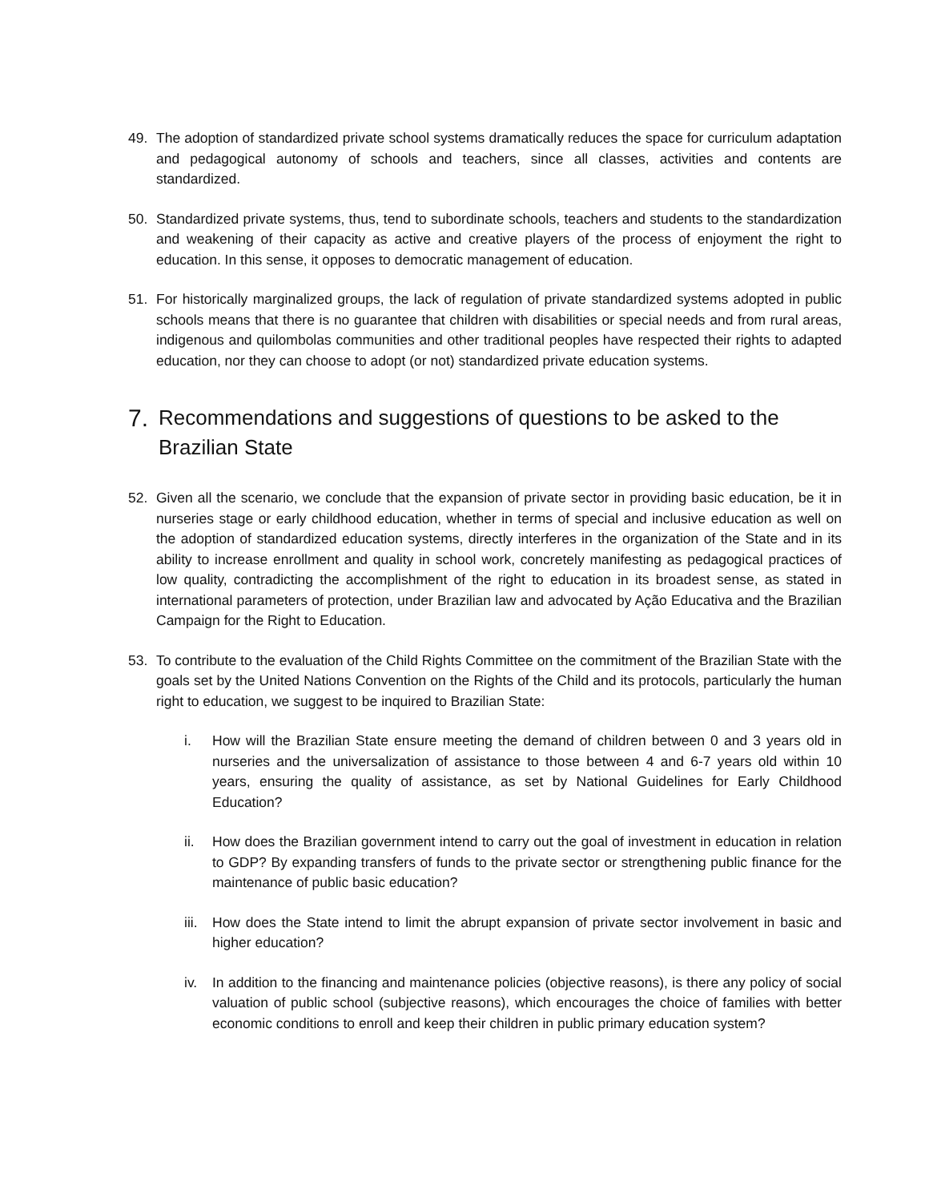49. The adoption of standardized private school systems dramatically reduces the space for curriculum adaptation and pedagogical autonomy of schools and teachers, since all classes, activities and contents are standardized.
50. Standardized private systems, thus, tend to subordinate schools, teachers and students to the standardization and weakening of their capacity as active and creative players of the process of enjoyment the right to education. In this sense, it opposes to democratic management of education.
51. For historically marginalized groups, the lack of regulation of private standardized systems adopted in public schools means that there is no guarantee that children with disabilities or special needs and from rural areas, indigenous and quilombolas communities and other traditional peoples have respected their rights to adapted education, nor they can choose to adopt (or not) standardized private education systems.
7. Recommendations and suggestions of questions to be asked to the Brazilian State
52. Given all the scenario, we conclude that the expansion of private sector in providing basic education, be it in nurseries stage or early childhood education, whether in terms of special and inclusive education as well on the adoption of standardized education systems, directly interferes in the organization of the State and in its ability to increase enrollment and quality in school work, concretely manifesting as pedagogical practices of low quality, contradicting the accomplishment of the right to education in its broadest sense, as stated in international parameters of protection, under Brazilian law and advocated by Ação Educativa and the Brazilian Campaign for the Right to Education.
53. To contribute to the evaluation of the Child Rights Committee on the commitment of the Brazilian State with the goals set by the United Nations Convention on the Rights of the Child and its protocols, particularly the human right to education, we suggest to be inquired to Brazilian State:
i. How will the Brazilian State ensure meeting the demand of children between 0 and 3 years old in nurseries and the universalization of assistance to those between 4 and 6-7 years old within 10 years, ensuring the quality of assistance, as set by National Guidelines for Early Childhood Education?
ii. How does the Brazilian government intend to carry out the goal of investment in education in relation to GDP? By expanding transfers of funds to the private sector or strengthening public finance for the maintenance of public basic education?
iii.
How does the State intend to limit the abrupt expansion of private sector involvement in basic and higher education?
iv. In addition to the financing and maintenance policies (objective reasons), is there any policy of social valuation of public school (subjective reasons), which encourages the choice of families with better economic conditions to enroll and keep their children in public primary education system?